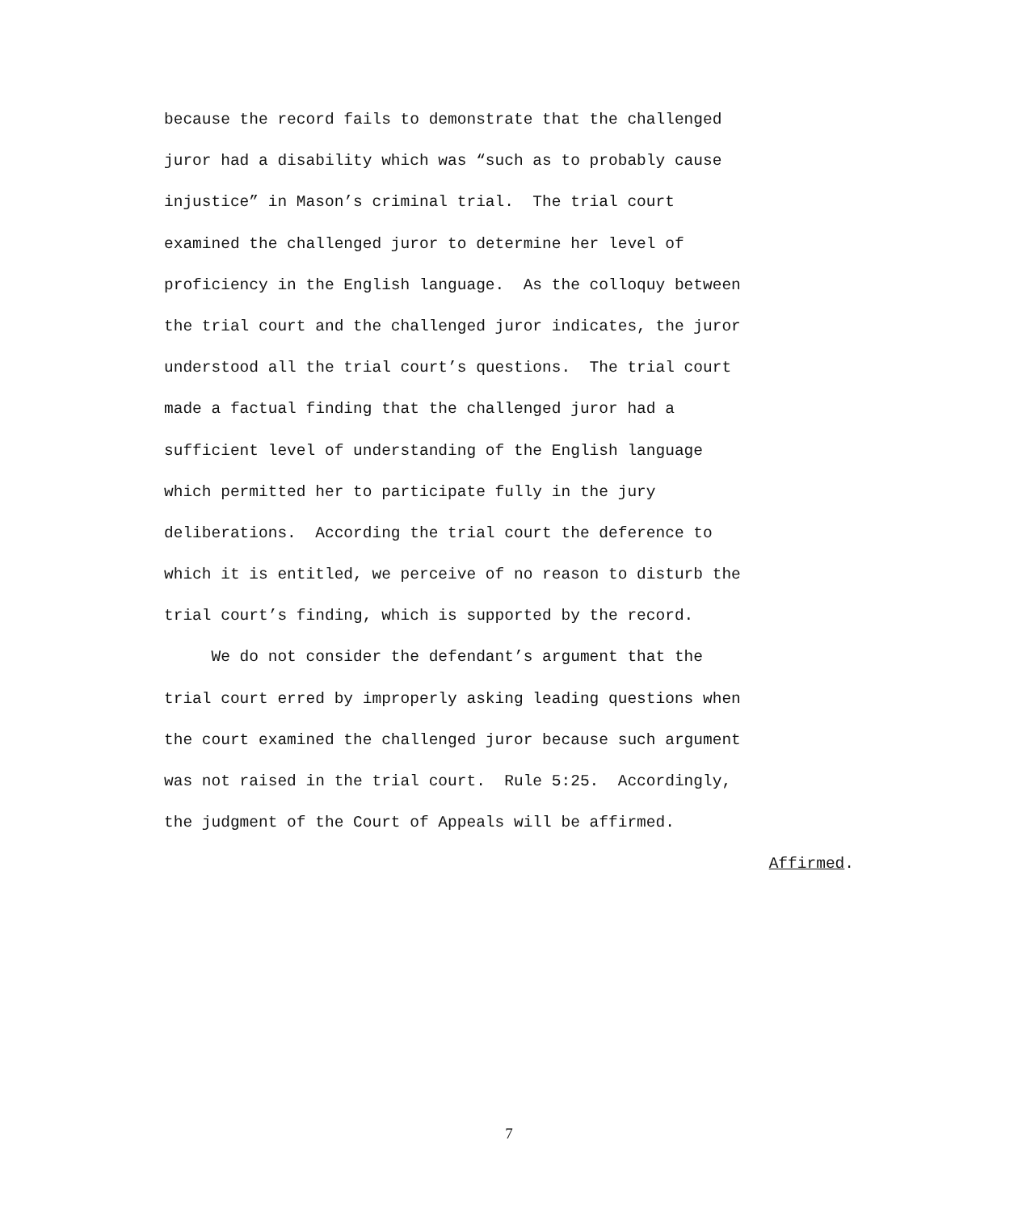because the record fails to demonstrate that the challenged
juror had a disability which was “such as to probably cause
injustice” in Mason’s criminal trial. The trial court
examined the challenged juror to determine her level of
proficiency in the English language. As the colloquy between
the trial court and the challenged juror indicates, the juror
understood all the trial court’s questions. The trial court
made a factual finding that the challenged juror had a
sufficient level of understanding of the English language
which permitted her to participate fully in the jury
deliberations. According the trial court the deference to
which it is entitled, we perceive of no reason to disturb the
trial court’s finding, which is supported by the record.
We do not consider the defendant’s argument that the
trial court erred by improperly asking leading questions when
the court examined the challenged juror because such argument
was not raised in the trial court. Rule 5:25. Accordingly,
the judgment of the Court of Appeals will be affirmed.
Affirmed.
7